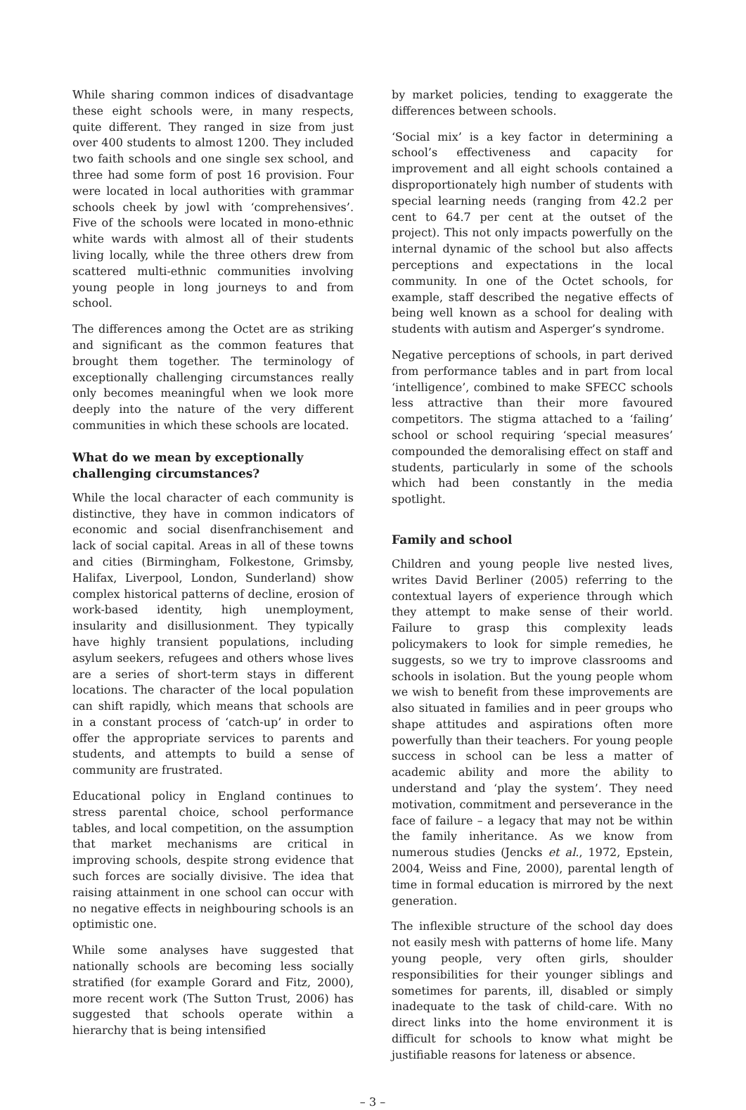While sharing common indices of disadvantage these eight schools were, in many respects, quite different. They ranged in size from just over 400 students to almost 1200. They included two faith schools and one single sex school, and three had some form of post 16 provision. Four were located in local authorities with grammar schools cheek by jowl with ‘comprehensives’. Five of the schools were located in mono-ethnic white wards with almost all of their students living locally, while the three others drew from scattered multi-ethnic communities involving young people in long journeys to and from school.
The differences among the Octet are as striking and significant as the common features that brought them together. The terminology of exceptionally challenging circumstances really only becomes meaningful when we look more deeply into the nature of the very different communities in which these schools are located.
What do we mean by exceptionally challenging circumstances?
While the local character of each community is distinctive, they have in common indicators of economic and social disenfranchisement and lack of social capital. Areas in all of these towns and cities (Birmingham, Folkestone, Grimsby, Halifax, Liverpool, London, Sunderland) show complex historical patterns of decline, erosion of work-based identity, high unemployment, insularity and disillusionment. They typically have highly transient populations, including asylum seekers, refugees and others whose lives are a series of short-term stays in different locations. The character of the local population can shift rapidly, which means that schools are in a constant process of ‘catch-up’ in order to offer the appropriate services to parents and students, and attempts to build a sense of community are frustrated.
Educational policy in England continues to stress parental choice, school performance tables, and local competition, on the assumption that market mechanisms are critical in improving schools, despite strong evidence that such forces are socially divisive. The idea that raising attainment in one school can occur with no negative effects in neighbouring schools is an optimistic one.
While some analyses have suggested that nationally schools are becoming less socially stratified (for example Gorard and Fitz, 2000), more recent work (The Sutton Trust, 2006) has suggested that schools operate within a hierarchy that is being intensified
by market policies, tending to exaggerate the differences between schools.
‘Social mix’ is a key factor in determining a school’s effectiveness and capacity for improvement and all eight schools contained a disproportionately high number of students with special learning needs (ranging from 42.2 per cent to 64.7 per cent at the outset of the project). This not only impacts powerfully on the internal dynamic of the school but also affects perceptions and expectations in the local community. In one of the Octet schools, for example, staff described the negative effects of being well known as a school for dealing with students with autism and Asperger’s syndrome.
Negative perceptions of schools, in part derived from performance tables and in part from local ‘intelligence’, combined to make SFECC schools less attractive than their more favoured competitors. The stigma attached to a ‘failing’ school or school requiring ‘special measures’ compounded the demoralising effect on staff and students, particularly in some of the schools which had been constantly in the media spotlight.
Family and school
Children and young people live nested lives, writes David Berliner (2005) referring to the contextual layers of experience through which they attempt to make sense of their world. Failure to grasp this complexity leads policymakers to look for simple remedies, he suggests, so we try to improve classrooms and schools in isolation. But the young people whom we wish to benefit from these improvements are also situated in families and in peer groups who shape attitudes and aspirations often more powerfully than their teachers. For young people success in school can be less a matter of academic ability and more the ability to understand and ‘play the system’. They need motivation, commitment and perseverance in the face of failure – a legacy that may not be within the family inheritance. As we know from numerous studies (Jencks et al., 1972, Epstein, 2004, Weiss and Fine, 2000), parental length of time in formal education is mirrored by the next generation.
The inflexible structure of the school day does not easily mesh with patterns of home life. Many young people, very often girls, shoulder responsibilities for their younger siblings and sometimes for parents, ill, disabled or simply inadequate to the task of child-care. With no direct links into the home environment it is difficult for schools to know what might be justifiable reasons for lateness or absence.
– 3 –